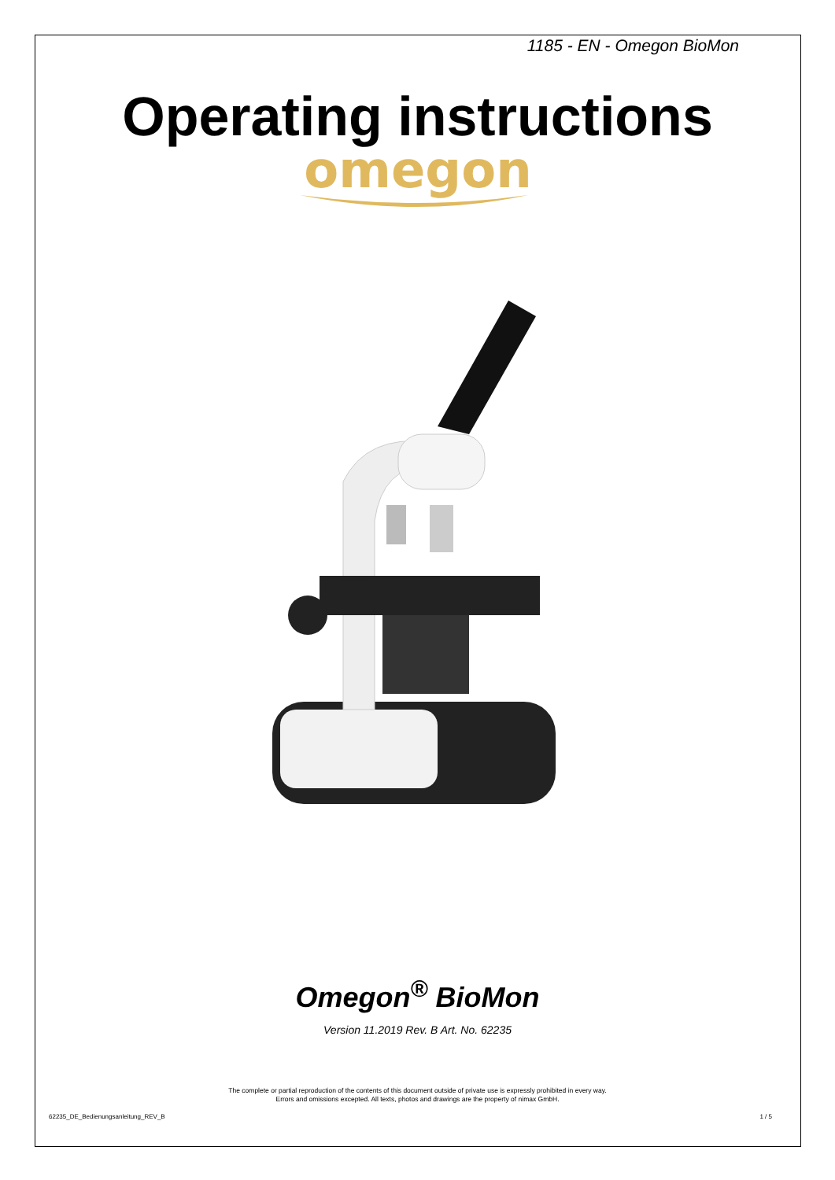1185 - EN - Omegon BioMon
Operating instructions
omegon
Omegon<sup>®</sup> BioMon
Version 11.2019 Rev. B Art. No. 62235
The complete or partial reproduction of the contents of this document outside of private use is expressly prohibited in every way.
Errors and omissions excepted. All texts, photos and drawings are the property of nimax GmbH.
62235_DE_Bedienungsanleitung_REV_B 1 / 5